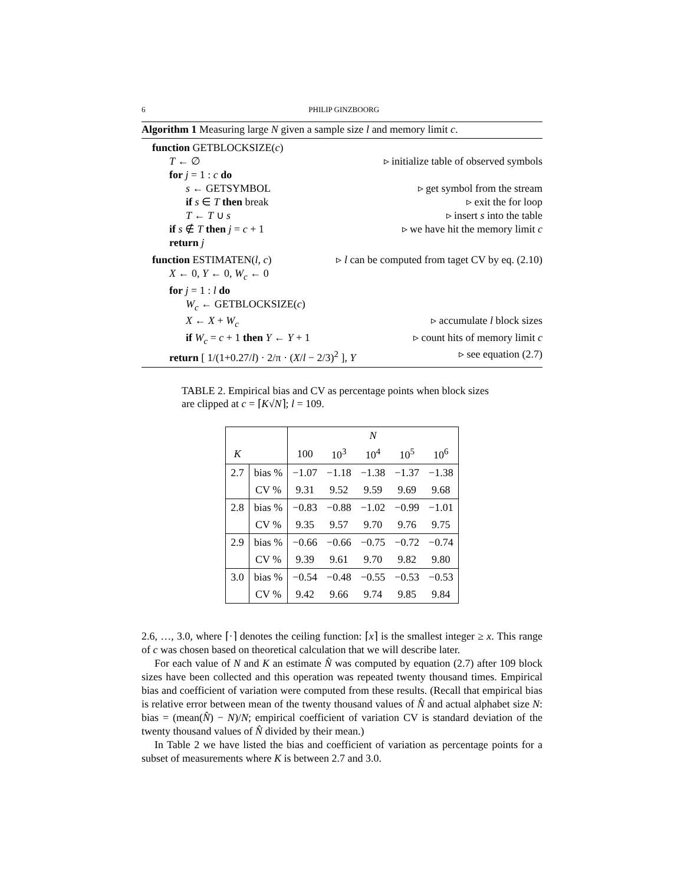6 PHILIP GINZBOORG
Algorithm 1 Measuring large N given a sample size l and memory limit c.
function GETBLOCKSIZE(c)
T ← ∅ ▹ initialize table of observed symbols
for j = 1 : c do
s ← GETSYMBOL ▹ get symbol from the stream
if s ∈ T then break ▹ exit the for loop
T ← T ∪ s ▹ insert s into the table
if s ∉ T then j = c + 1 ▹ we have hit the memory limit c
return j
function ESTIMATEN(l, c) ▹ l can be computed from taget CV by eq. (2.10)
X ← 0, Y ← 0, W<sub>c</sub> ← 0
for j = 1 : l do
W<sub>c</sub> ← GETBLOCKSIZE(c)
X ← X + W<sub>c</sub> ▹ accumulate l block sizes
if W<sub>c</sub> = c + 1 then Y ← Y + 1 ▹ count hits of memory limit c
return [ 1/(1+0.27/l) · 2/π · (X/l − 2/3)<sup>2</sup> ], Y ▹ see equation (2.7)
TABLE 2. Empirical bias and CV as percentage points when block sizes are clipped at c = ⌈K√N⌉; l = 109.
| | | N | | | | |
| K | | 100 | 10<sup>3</sup> | 10<sup>4</sup> | 10<sup>5</sup> | 10<sup>6</sup> |
| 2.7 | bias % | −1.07 | −1.18 | −1.38 | −1.37 | −1.38 |
| | CV % | 9.31 | 9.52 | 9.59 | 9.69 | 9.68 |
| 2.8 | bias % | −0.83 | −0.88 | −1.02 | −0.99 | −1.01 |
| | CV % | 9.35 | 9.57 | 9.70 | 9.76 | 9.75 |
| 2.9 | bias % | −0.66 | −0.66 | −0.75 | −0.72 | −0.74 |
| | CV % | 9.39 | 9.61 | 9.70 | 9.82 | 9.80 |
| 3.0 | bias % | −0.54 | −0.48 | −0.55 | −0.53 | −0.53 |
| | CV % | 9.42 | 9.66 | 9.74 | 9.85 | 9.84 |
2.6, …, 3.0, where ⌈·⌉ denotes the ceiling function: ⌈x⌉ is the smallest integer ≥ x. This range of c was chosen based on theoretical calculation that we will describe later.
For each value of N and K an estimate N̂ was computed by equation (2.7) after 109 block sizes have been collected and this operation was repeated twenty thousand times. Empirical bias and coefficient of variation were computed from these results. (Recall that empirical bias is relative error between mean of the twenty thousand values of N̂ and actual alphabet size N: bias = (mean(N̂) − N)/N; empirical coefficient of variation CV is standard deviation of the twenty thousand values of N̂ divided by their mean.)
In Table 2 we have listed the bias and coefficient of variation as percentage points for a subset of measurements where K is between 2.7 and 3.0.